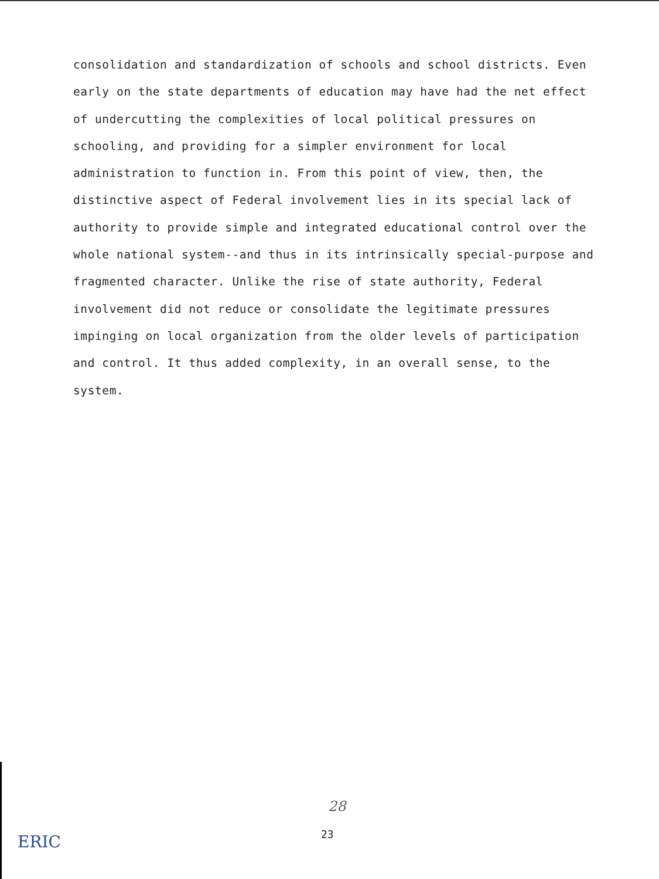consolidation and standardization of schools and school districts. Even early on the state departments of education may have had the net effect of undercutting the complexities of local political pressures on schooling, and providing for a simpler environment for local administration to function in. From this point of view, then, the distinctive aspect of Federal involvement lies in its special lack of authority to provide simple and integrated educational control over the whole national system--and thus in its intrinsically special-purpose and fragmented character. Unlike the rise of state authority, Federal involvement did not reduce or consolidate the legitimate pressures impinging on local organization from the older levels of participation and control. It thus added complexity, in an overall sense, to the system.
28
23
ERIC